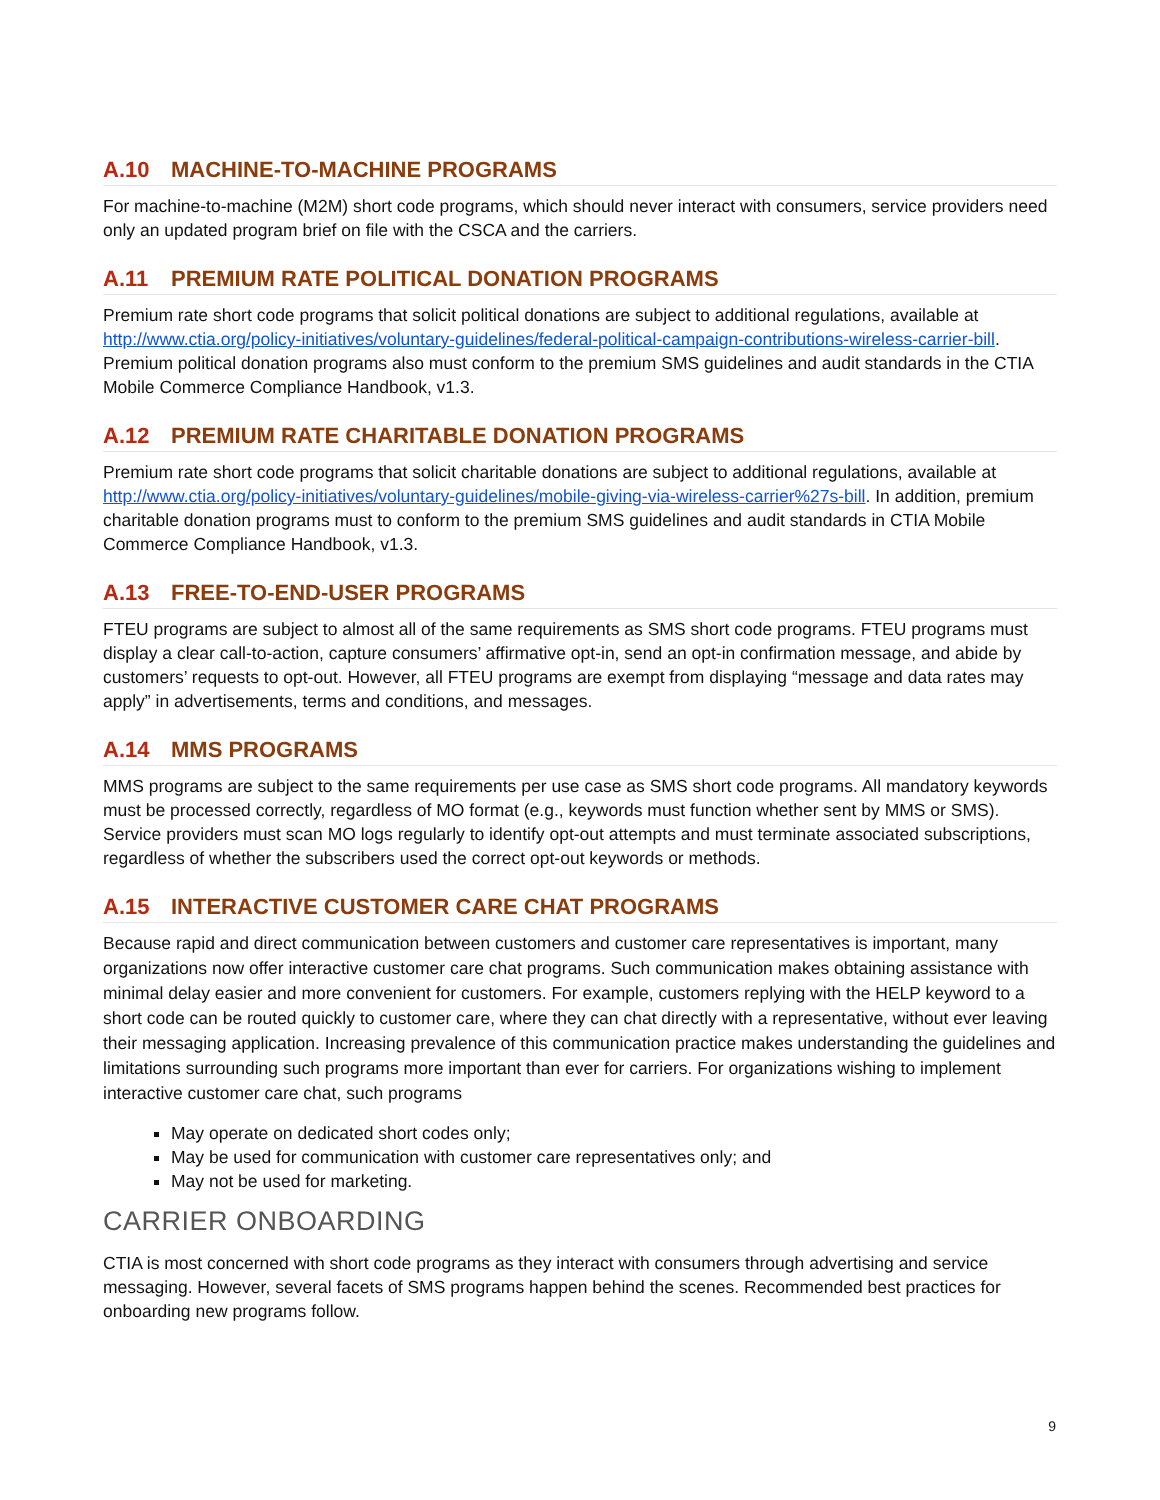A.10 MACHINE-TO-MACHINE PROGRAMS
For machine-to-machine (M2M) short code programs, which should never interact with consumers, service providers need only an updated program brief on file with the CSCA and the carriers.
A.11 PREMIUM RATE POLITICAL DONATION PROGRAMS
Premium rate short code programs that solicit political donations are subject to additional regulations, available at http://www.ctia.org/policy-initiatives/voluntary-guidelines/federal-political-campaign-contributions-wireless-carrier-bill. Premium political donation programs also must conform to the premium SMS guidelines and audit standards in the CTIA Mobile Commerce Compliance Handbook, v1.3.
A.12 PREMIUM RATE CHARITABLE DONATION PROGRAMS
Premium rate short code programs that solicit charitable donations are subject to additional regulations, available at http://www.ctia.org/policy-initiatives/voluntary-guidelines/mobile-giving-via-wireless-carrier%27s-bill. In addition, premium charitable donation programs must to conform to the premium SMS guidelines and audit standards in CTIA Mobile Commerce Compliance Handbook, v1.3.
A.13 FREE-TO-END-USER PROGRAMS
FTEU programs are subject to almost all of the same requirements as SMS short code programs. FTEU programs must display a clear call-to-action, capture consumers’ affirmative opt-in, send an opt-in confirmation message, and abide by customers’ requests to opt-out. However, all FTEU programs are exempt from displaying “message and data rates may apply” in advertisements, terms and conditions, and messages.
A.14 MMS PROGRAMS
MMS programs are subject to the same requirements per use case as SMS short code programs. All mandatory keywords must be processed correctly, regardless of MO format (e.g., keywords must function whether sent by MMS or SMS). Service providers must scan MO logs regularly to identify opt-out attempts and must terminate associated subscriptions, regardless of whether the subscribers used the correct opt-out keywords or methods.
A.15 INTERACTIVE CUSTOMER CARE CHAT PROGRAMS
Because rapid and direct communication between customers and customer care representatives is important, many organizations now offer interactive customer care chat programs. Such communication makes obtaining assistance with minimal delay easier and more convenient for customers. For example, customers replying with the HELP keyword to a short code can be routed quickly to customer care, where they can chat directly with a representative, without ever leaving their messaging application. Increasing prevalence of this communication practice makes understanding the guidelines and limitations surrounding such programs more important than ever for carriers. For organizations wishing to implement interactive customer care chat, such programs
May operate on dedicated short codes only;
May be used for communication with customer care representatives only; and
May not be used for marketing.
CARRIER ONBOARDING
CTIA is most concerned with short code programs as they interact with consumers through advertising and service messaging. However, several facets of SMS programs happen behind the scenes. Recommended best practices for onboarding new programs follow.
9